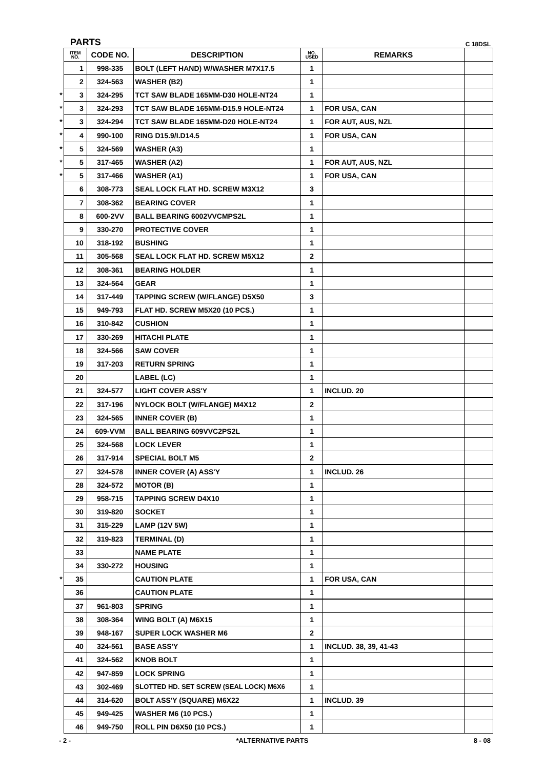PARTS C 18DSL
| | ITEM NO. | CODE NO. | DESCRIPTION | NO. USED | REMARKS | |
| --- | --- | --- | --- | --- | --- | --- |
| | 1 | 998-335 | BOLT (LEFT HAND) W/WASHER M7X17.5 | 1 | | |
| | 2 | 324-563 | WASHER (B2) | 1 | | |
| * | 3 | 324-295 | TCT SAW BLADE 165MM-D30 HOLE-NT24 | 1 | | |
| * | 3 | 324-293 | TCT SAW BLADE 165MM-D15.9 HOLE-NT24 | 1 | FOR USA, CAN | |
| * | 3 | 324-294 | TCT SAW BLADE 165MM-D20 HOLE-NT24 | 1 | FOR AUT, AUS, NZL | |
| * | 4 | 990-100 | RING D15.9/I.D14.5 | 1 | FOR USA, CAN | |
| * | 5 | 324-569 | WASHER (A3) | 1 | | |
| * | 5 | 317-465 | WASHER (A2) | 1 | FOR AUT, AUS, NZL | |
| * | 5 | 317-466 | WASHER (A1) | 1 | FOR USA, CAN | |
| | 6 | 308-773 | SEAL LOCK FLAT HD. SCREW M3X12 | 3 | | |
| | 7 | 308-362 | BEARING COVER | 1 | | |
| | 8 | 600-2VV | BALL BEARING 6002VVCMPS2L | 1 | | |
| | 9 | 330-270 | PROTECTIVE COVER | 1 | | |
| | 10 | 318-192 | BUSHING | 1 | | |
| | 11 | 305-568 | SEAL LOCK FLAT HD. SCREW M5X12 | 2 | | |
| | 12 | 308-361 | BEARING HOLDER | 1 | | |
| | 13 | 324-564 | GEAR | 1 | | |
| | 14 | 317-449 | TAPPING SCREW (W/FLANGE) D5X50 | 3 | | |
| | 15 | 949-793 | FLAT HD. SCREW M5X20 (10 PCS.) | 1 | | |
| | 16 | 310-842 | CUSHION | 1 | | |
| | 17 | 330-269 | HITACHI PLATE | 1 | | |
| | 18 | 324-566 | SAW COVER | 1 | | |
| | 19 | 317-203 | RETURN SPRING | 1 | | |
| | 20 | | LABEL (LC) | 1 | | |
| | 21 | 324-577 | LIGHT COVER ASS'Y | 1 | INCLUD. 20 | |
| | 22 | 317-196 | NYLOCK BOLT (W/FLANGE) M4X12 | 2 | | |
| | 23 | 324-565 | INNER COVER (B) | 1 | | |
| | 24 | 609-VVM | BALL BEARING 609VVC2PS2L | 1 | | |
| | 25 | 324-568 | LOCK LEVER | 1 | | |
| | 26 | 317-914 | SPECIAL BOLT M5 | 2 | | |
| | 27 | 324-578 | INNER COVER (A) ASS'Y | 1 | INCLUD. 26 | |
| | 28 | 324-572 | MOTOR (B) | 1 | | |
| | 29 | 958-715 | TAPPING SCREW D4X10 | 1 | | |
| | 30 | 319-820 | SOCKET | 1 | | |
| | 31 | 315-229 | LAMP (12V 5W) | 1 | | |
| | 32 | 319-823 | TERMINAL (D) | 1 | | |
| | 33 | | NAME PLATE | 1 | | |
| | 34 | 330-272 | HOUSING | 1 | | |
| * | 35 | | CAUTION PLATE | 1 | FOR USA, CAN | |
| | 36 | | CAUTION PLATE | 1 | | |
| | 37 | 961-803 | SPRING | 1 | | |
| | 38 | 308-364 | WING BOLT (A) M6X15 | 1 | | |
| | 39 | 948-167 | SUPER LOCK WASHER M6 | 2 | | |
| | 40 | 324-561 | BASE ASS'Y | 1 | INCLUD. 38, 39, 41-43 | |
| | 41 | 324-562 | KNOB BOLT | 1 | | |
| | 42 | 947-859 | LOCK SPRING | 1 | | |
| | 43 | 302-469 | SLOTTED HD. SET SCREW (SEAL LOCK) M6X6 | 1 | | |
| | 44 | 314-620 | BOLT ASS'Y (SQUARE) M6X22 | 1 | INCLUD. 39 | |
| | 45 | 949-425 | WASHER M6 (10 PCS.) | 1 | | |
| | 46 | 949-750 | ROLL PIN D6X50 (10 PCS.) | 1 | | |
- 2 - *ALTERNATIVE PARTS 8 - 08